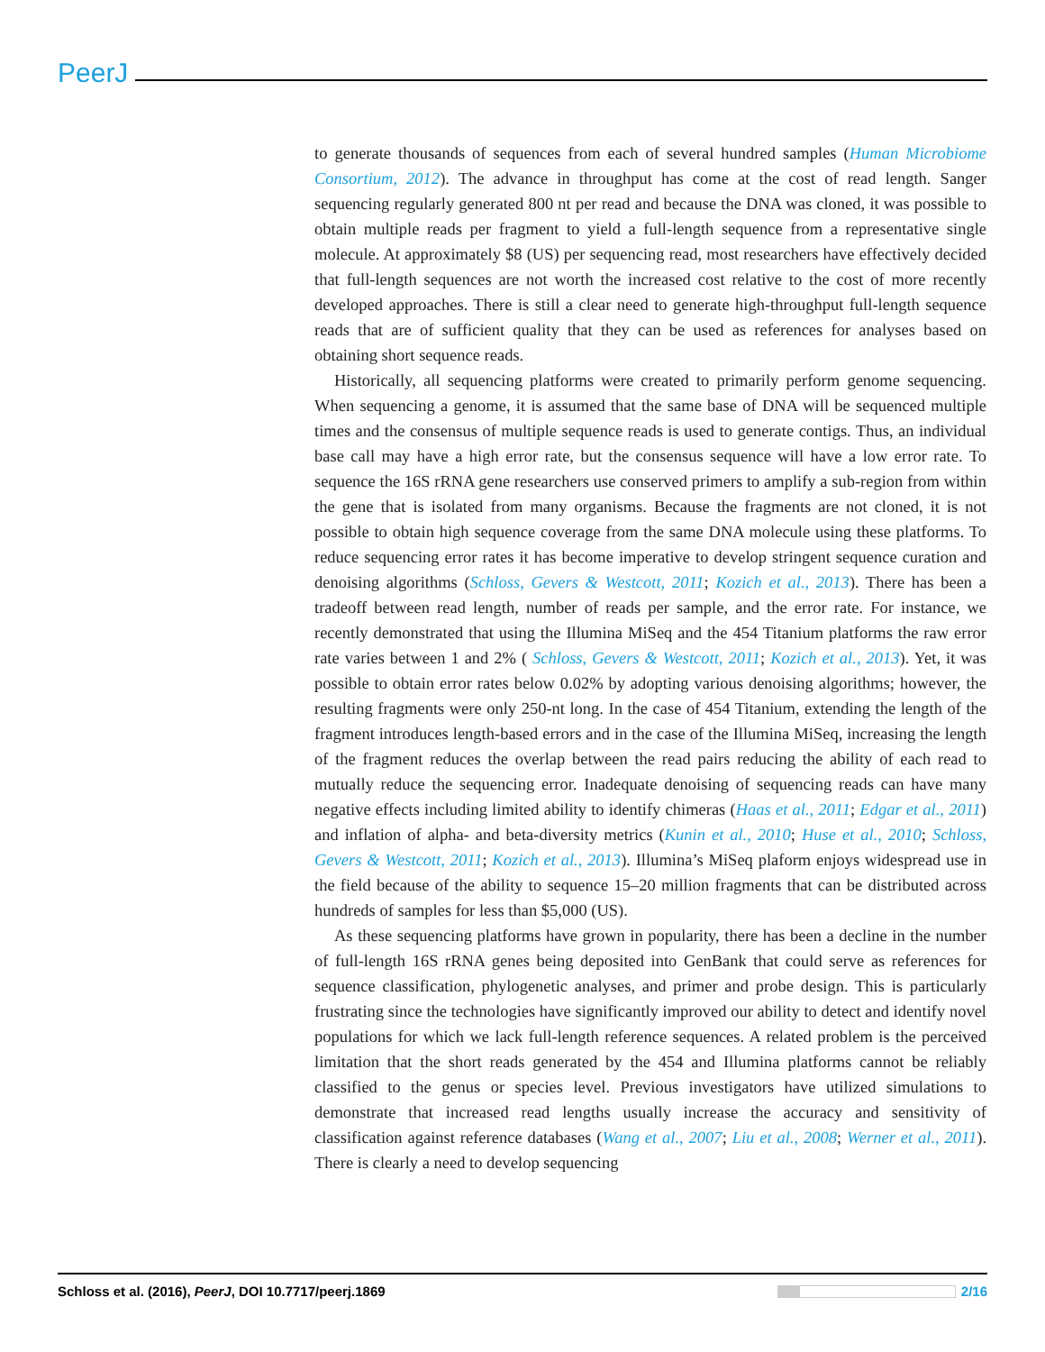PeerJ
to generate thousands of sequences from each of several hundred samples (Human Microbiome Consortium, 2012). The advance in throughput has come at the cost of read length. Sanger sequencing regularly generated 800 nt per read and because the DNA was cloned, it was possible to obtain multiple reads per fragment to yield a full-length sequence from a representative single molecule. At approximately $8 (US) per sequencing read, most researchers have effectively decided that full-length sequences are not worth the increased cost relative to the cost of more recently developed approaches. There is still a clear need to generate high-throughput full-length sequence reads that are of sufficient quality that they can be used as references for analyses based on obtaining short sequence reads.
Historically, all sequencing platforms were created to primarily perform genome sequencing. When sequencing a genome, it is assumed that the same base of DNA will be sequenced multiple times and the consensus of multiple sequence reads is used to generate contigs. Thus, an individual base call may have a high error rate, but the consensus sequence will have a low error rate. To sequence the 16S rRNA gene researchers use conserved primers to amplify a sub-region from within the gene that is isolated from many organisms. Because the fragments are not cloned, it is not possible to obtain high sequence coverage from the same DNA molecule using these platforms. To reduce sequencing error rates it has become imperative to develop stringent sequence curation and denoising algorithms (Schloss, Gevers & Westcott, 2011; Kozich et al., 2013). There has been a tradeoff between read length, number of reads per sample, and the error rate. For instance, we recently demonstrated that using the Illumina MiSeq and the 454 Titanium platforms the raw error rate varies between 1 and 2% ( Schloss, Gevers & Westcott, 2011; Kozich et al., 2013). Yet, it was possible to obtain error rates below 0.02% by adopting various denoising algorithms; however, the resulting fragments were only 250-nt long. In the case of 454 Titanium, extending the length of the fragment introduces length-based errors and in the case of the Illumina MiSeq, increasing the length of the fragment reduces the overlap between the read pairs reducing the ability of each read to mutually reduce the sequencing error. Inadequate denoising of sequencing reads can have many negative effects including limited ability to identify chimeras (Haas et al., 2011; Edgar et al., 2011) and inflation of alpha- and beta-diversity metrics (Kunin et al., 2010; Huse et al., 2010; Schloss, Gevers & Westcott, 2011; Kozich et al., 2013). Illumina’s MiSeq plaform enjoys widespread use in the field because of the ability to sequence 15–20 million fragments that can be distributed across hundreds of samples for less than $5,000 (US).
As these sequencing platforms have grown in popularity, there has been a decline in the number of full-length 16S rRNA genes being deposited into GenBank that could serve as references for sequence classification, phylogenetic analyses, and primer and probe design. This is particularly frustrating since the technologies have significantly improved our ability to detect and identify novel populations for which we lack full-length reference sequences. A related problem is the perceived limitation that the short reads generated by the 454 and Illumina platforms cannot be reliably classified to the genus or species level. Previous investigators have utilized simulations to demonstrate that increased read lengths usually increase the accuracy and sensitivity of classification against reference databases (Wang et al., 2007; Liu et al., 2008; Werner et al., 2011). There is clearly a need to develop sequencing
Schloss et al. (2016), PeerJ, DOI 10.7717/peerj.1869
2/16